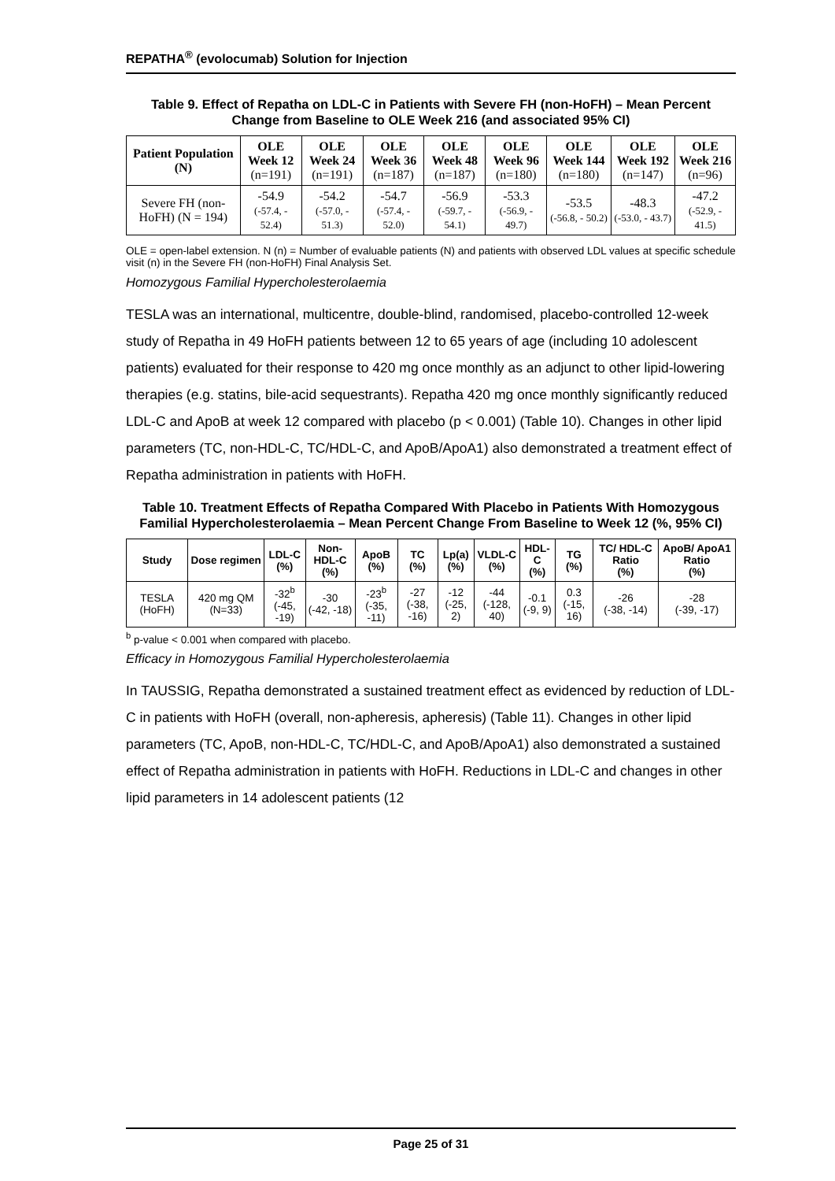REPATHA<sup>®</sup> (evolocumab) Solution for Injection
Table 9. Effect of Repatha on LDL-C in Patients with Severe FH (non-HoFH) – Mean Percent Change from Baseline to OLE Week 216 (and associated 95% CI)
| Patient Population (N) | OLE Week 12 (n=191) | OLE Week 24 (n=191) | OLE Week 36 (n=187) | OLE Week 48 (n=187) | OLE Week 96 (n=180) | OLE Week 144 (n=180) | OLE Week 192 (n=147) | OLE Week 216 (n=96) |
| --- | --- | --- | --- | --- | --- | --- | --- | --- |
| Severe FH (non-HoFH) (N = 194) | -54.9 (-57.4, - 52.4) | -54.2 (-57.0, - 51.3) | -54.7 (-57.4, - 52.0) | -56.9 (-59.7, - 54.1) | -53.3 (-56.9, - 49.7) | -53.5 (-56.8, - 50.2) | -48.3 (-53.0, - 43.7) | -47.2 (-52.9, - 41.5) |
OLE = open-label extension. N (n) = Number of evaluable patients (N) and patients with observed LDL values at specific schedule visit (n) in the Severe FH (non-HoFH) Final Analysis Set.
Homozygous Familial Hypercholesterolaemia
TESLA was an international, multicentre, double-blind, randomised, placebo-controlled 12-week study of Repatha in 49 HoFH patients between 12 to 65 years of age (including 10 adolescent patients) evaluated for their response to 420 mg once monthly as an adjunct to other lipid-lowering therapies (e.g. statins, bile-acid sequestrants). Repatha 420 mg once monthly significantly reduced LDL-C and ApoB at week 12 compared with placebo (p < 0.001) (Table 10). Changes in other lipid parameters (TC, non-HDL-C, TC/HDL-C, and ApoB/ApoA1) also demonstrated a treatment effect of Repatha administration in patients with HoFH.
Table 10. Treatment Effects of Repatha Compared With Placebo in Patients With Homozygous Familial Hypercholesterolaemia – Mean Percent Change From Baseline to Week 12 (%, 95% CI)
| Study | Dose regimen | LDL-C (%) | Non-HDL-C (%) | ApoB (%) | TC (%) | Lp(a) (%) | VLDL-C (%) | HDL-C (%) | TG (%) | TC/ HDL-C Ratio (%) | ApoB/ ApoA1 Ratio (%) |
| --- | --- | --- | --- | --- | --- | --- | --- | --- | --- | --- | --- |
| TESLA (HoFH) | 420 mg QM (N=33) | -32<sup>b</sup> (-45, -19) | -30 (-42, -18) | -23<sup>b</sup> (-35, -11) | -27 (-38, -16) | -12 (-25, 2) | -44 (-128, 40) | -0.1 (-9, 9) | 0.3 (-15, 16) | -26 (-38, -14) | -28 (-39, -17) |
<sup>b</sup> p-value < 0.001 when compared with placebo.
Efficacy in Homozygous Familial Hypercholesterolaemia
In TAUSSIG, Repatha demonstrated a sustained treatment effect as evidenced by reduction of LDL-C in patients with HoFH (overall, non-apheresis, apheresis) (Table 11). Changes in other lipid parameters (TC, ApoB, non-HDL-C, TC/HDL-C, and ApoB/ApoA1) also demonstrated a sustained effect of Repatha administration in patients with HoFH. Reductions in LDL-C and changes in other lipid parameters in 14 adolescent patients (12
Page 25 of 31